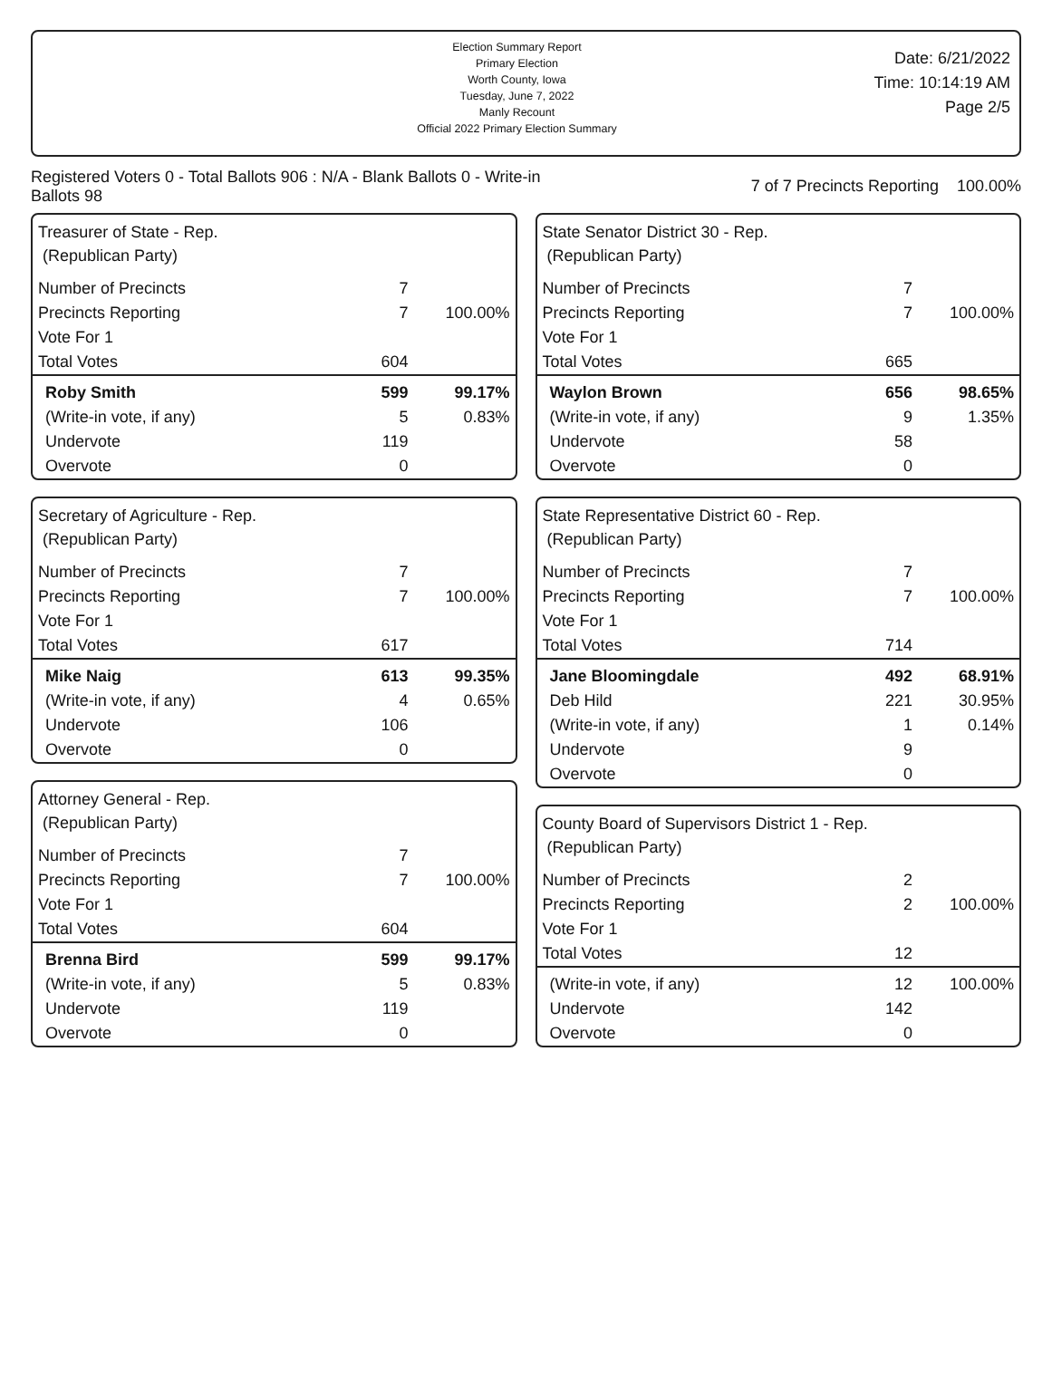Election Summary Report
Primary Election
Worth County, Iowa
Tuesday, June 7, 2022
Manly Recount
Official 2022 Primary Election Summary
Date: 6/21/2022
Time: 10:14:19 AM
Page 2/5
Registered Voters 0 - Total Ballots 906 : N/A - Blank Ballots 0 - Write-in Ballots 98
7 of 7 Precincts Reporting 100.00%
Treasurer of State - Rep.
(Republican Party)
| Number of Precincts | 7 | |
| Precincts Reporting | 7 | 100.00% |
| Vote For 1 | | |
| Total Votes | 604 | |
| Roby Smith | 599 | 99.17% |
| (Write-in vote, if any) | 5 | 0.83% |
| Undervote | 119 | |
| Overvote | 0 | |
Secretary of Agriculture - Rep.
(Republican Party)
| Number of Precincts | 7 | |
| Precincts Reporting | 7 | 100.00% |
| Vote For 1 | | |
| Total Votes | 617 | |
| Mike Naig | 613 | 99.35% |
| (Write-in vote, if any) | 4 | 0.65% |
| Undervote | 106 | |
| Overvote | 0 | |
Attorney General - Rep.
(Republican Party)
| Number of Precincts | 7 | |
| Precincts Reporting | 7 | 100.00% |
| Vote For 1 | | |
| Total Votes | 604 | |
| Brenna Bird | 599 | 99.17% |
| (Write-in vote, if any) | 5 | 0.83% |
| Undervote | 119 | |
| Overvote | 0 | |
State Senator District 30 - Rep.
(Republican Party)
| Number of Precincts | 7 | |
| Precincts Reporting | 7 | 100.00% |
| Vote For 1 | | |
| Total Votes | 665 | |
| Waylon Brown | 656 | 98.65% |
| (Write-in vote, if any) | 9 | 1.35% |
| Undervote | 58 | |
| Overvote | 0 | |
State Representative District 60 - Rep.
(Republican Party)
| Number of Precincts | 7 | |
| Precincts Reporting | 7 | 100.00% |
| Vote For 1 | | |
| Total Votes | 714 | |
| Jane Bloomingdale | 492 | 68.91% |
| Deb Hild | 221 | 30.95% |
| (Write-in vote, if any) | 1 | 0.14% |
| Undervote | 9 | |
| Overvote | 0 | |
County Board of Supervisors District 1 - Rep.
(Republican Party)
| Number of Precincts | 2 | |
| Precincts Reporting | 2 | 100.00% |
| Vote For 1 | | |
| Total Votes | 12 | |
| (Write-in vote, if any) | 12 | 100.00% |
| Undervote | 142 | |
| Overvote | 0 | |